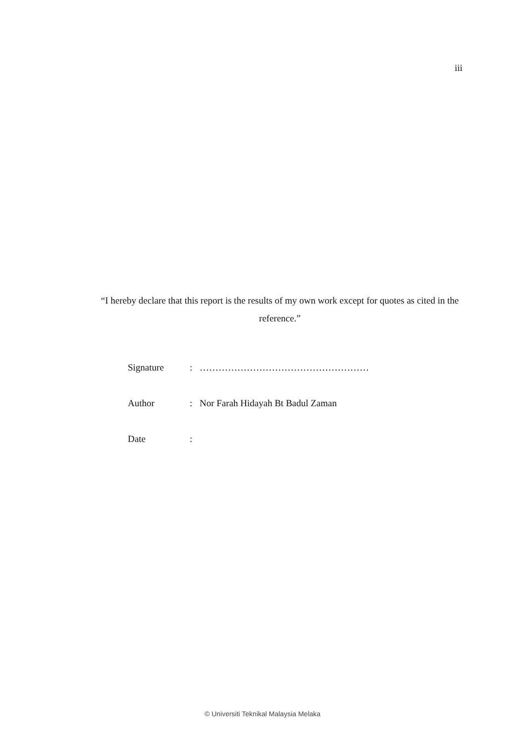iii
“I hereby declare that this report is the results of my own work except for quotes as cited in the reference.”
Signature: ………………………………………………
Author: Nor Farah Hidayah Bt Badul Zaman
Date:
© Universiti Teknikal Malaysia Melaka